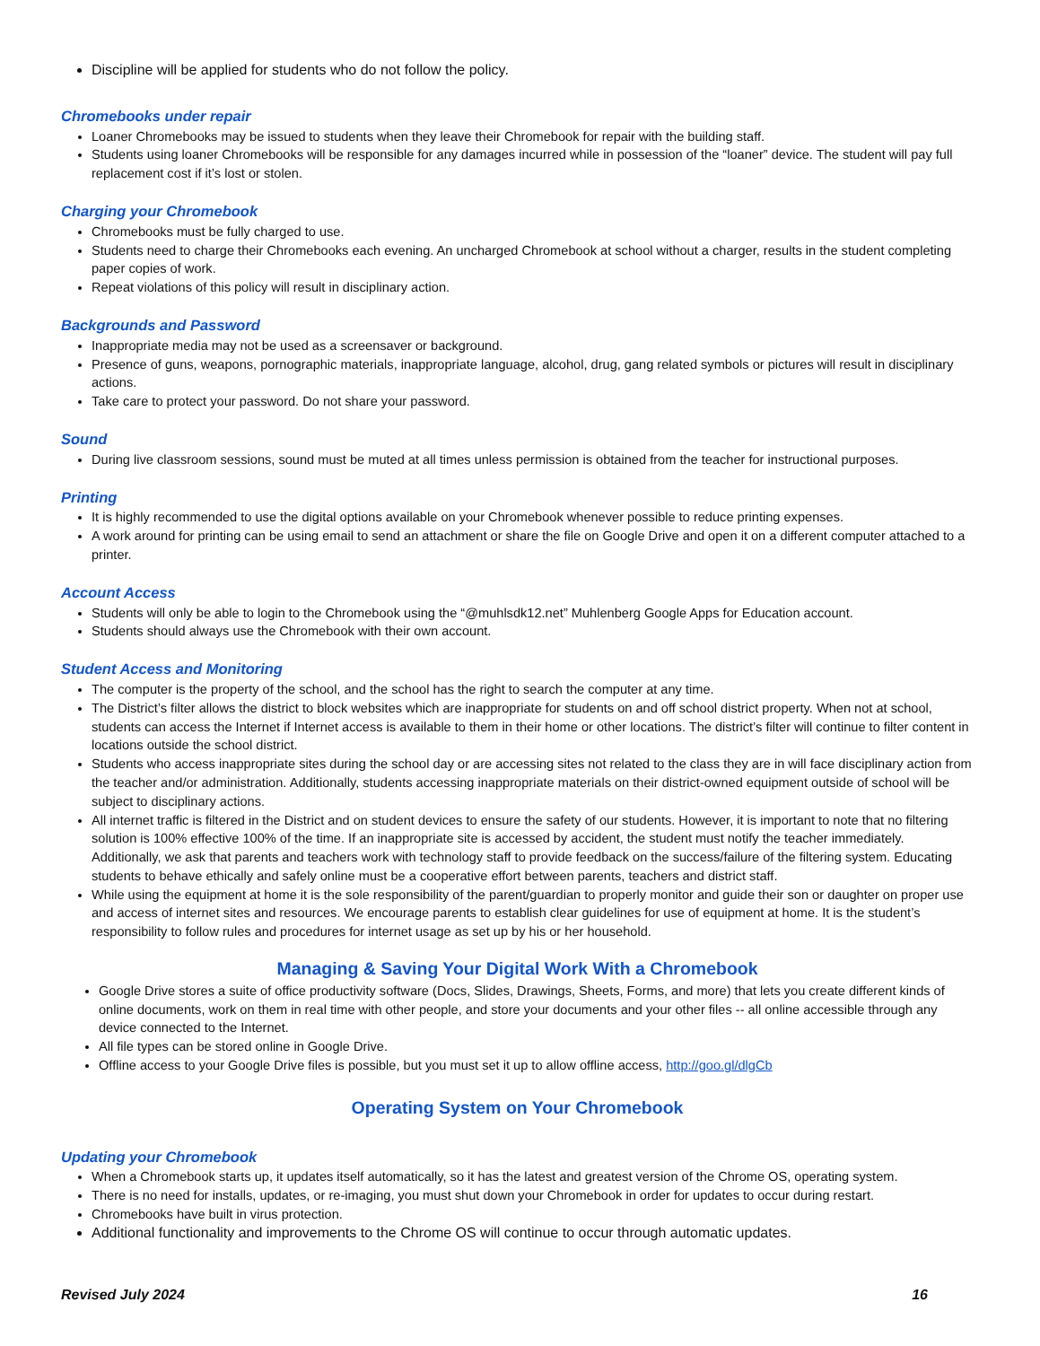Discipline will be applied for students who do not follow the policy.
Chromebooks under repair
Loaner Chromebooks may be issued to students when they leave their Chromebook for repair with the building staff.
Students using loaner Chromebooks will be responsible for any damages incurred while in possession of the “loaner” device. The student will pay full replacement cost if it’s lost or stolen.
Charging your Chromebook
Chromebooks must be fully charged to use.
Students need to charge their Chromebooks each evening. An uncharged Chromebook at school without a charger, results in the student completing paper copies of work.
Repeat violations of this policy will result in disciplinary action.
Backgrounds and Password
Inappropriate media may not be used as a screensaver or background.
Presence of guns, weapons, pornographic materials, inappropriate language, alcohol, drug, gang related symbols or pictures will result in disciplinary actions.
Take care to protect your password. Do not share your password.
Sound
During live classroom sessions, sound must be muted at all times unless permission is obtained from the teacher for instructional purposes.
Printing
It is highly recommended to use the digital options available on your Chromebook whenever possible to reduce printing expenses.
A work around for printing can be using email to send an attachment or share the file on Google Drive and open it on a different computer attached to a printer.
Account Access
Students will only be able to login to the Chromebook using the “@muhlsdk12.net” Muhlenberg Google Apps for Education account.
Students should always use the Chromebook with their own account.
Student Access and Monitoring
The computer is the property of the school, and the school has the right to search the computer at any time.
The District’s filter allows the district to block websites which are inappropriate for students on and off school district property. When not at school, students can access the Internet if Internet access is available to them in their home or other locations. The district’s filter will continue to filter content in locations outside the school district.
Students who access inappropriate sites during the school day or are accessing sites not related to the class they are in will face disciplinary action from the teacher and/or administration. Additionally, students accessing inappropriate materials on their district-owned equipment outside of school will be subject to disciplinary actions.
All internet traffic is filtered in the District and on student devices to ensure the safety of our students. However, it is important to note that no filtering solution is 100% effective 100% of the time. If an inappropriate site is accessed by accident, the student must notify the teacher immediately. Additionally, we ask that parents and teachers work with technology staff to provide feedback on the success/failure of the filtering system. Educating students to behave ethically and safely online must be a cooperative effort between parents, teachers and district staff.
While using the equipment at home it is the sole responsibility of the parent/guardian to properly monitor and guide their son or daughter on proper use and access of internet sites and resources. We encourage parents to establish clear guidelines for use of equipment at home. It is the student’s responsibility to follow rules and procedures for internet usage as set up by his or her household.
Managing & Saving Your Digital Work With a Chromebook
Google Drive stores a suite of office productivity software (Docs, Slides, Drawings, Sheets, Forms, and more) that lets you create different kinds of online documents, work on them in real time with other people, and store your documents and your other files -- all online accessible through any device connected to the Internet.
All file types can be stored online in Google Drive.
Offline access to your Google Drive files is possible, but you must set it up to allow offline access, http://goo.gl/dlgCb
Operating System on Your Chromebook
Updating your Chromebook
When a Chromebook starts up, it updates itself automatically, so it has the latest and greatest version of the Chrome OS, operating system.
There is no need for installs, updates, or re-imaging, you must shut down your Chromebook in order for updates to occur during restart.
Chromebooks have built in virus protection.
Additional functionality and improvements to the Chrome OS will continue to occur through automatic updates.
Revised July 2024 16